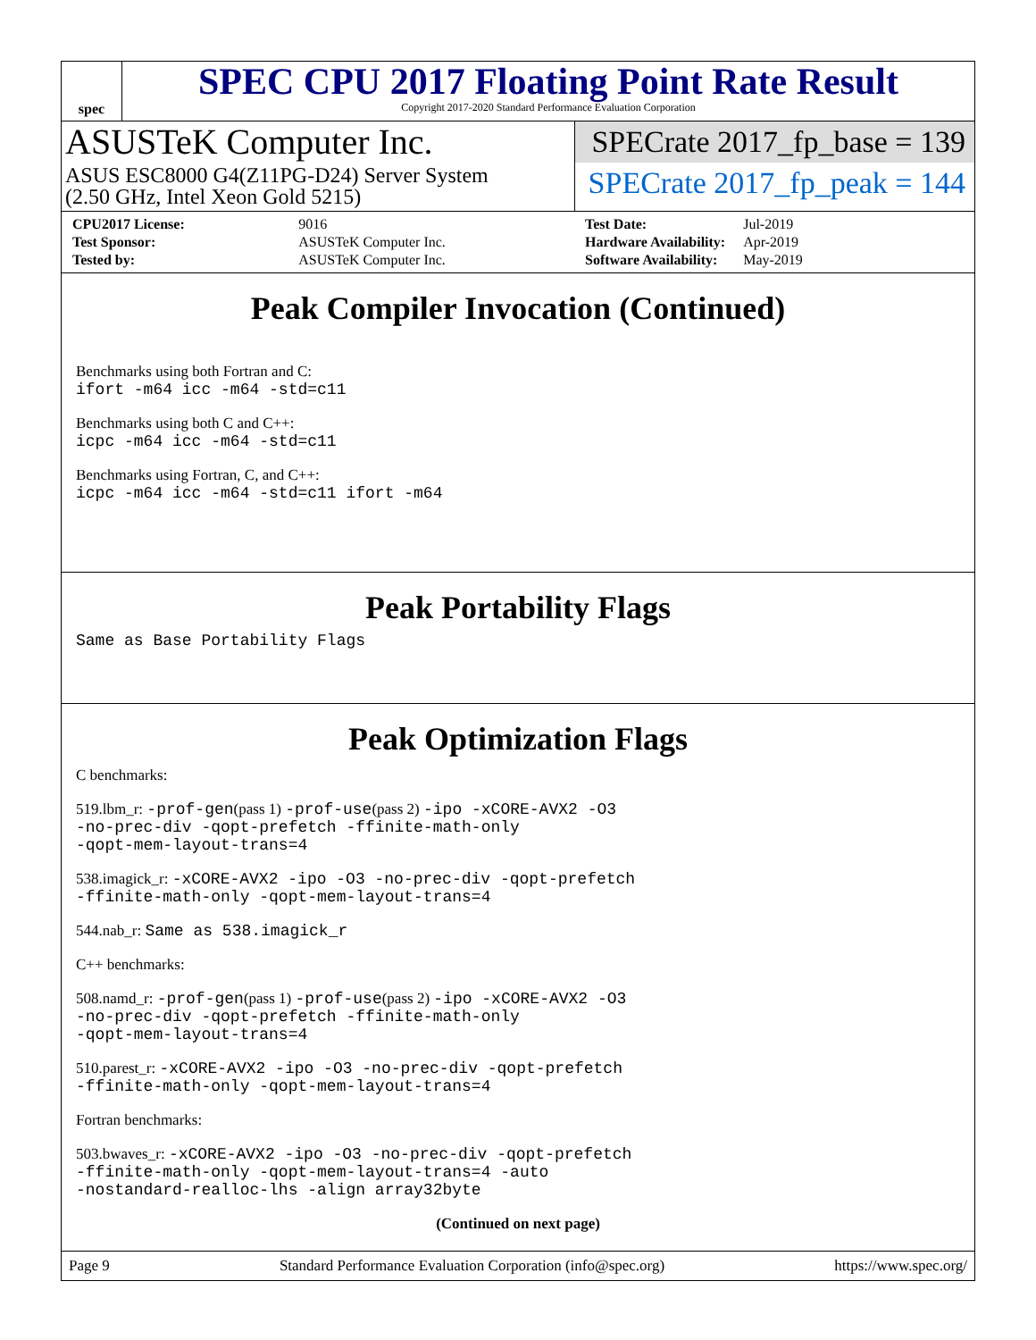spec
SPEC CPU 2017 Floating Point Rate Result
Copyright 2017-2020 Standard Performance Evaluation Corporation
ASUSTeK Computer Inc.
ASUS ESC8000 G4(Z11PG-D24) Server System
(2.50 GHz, Intel Xeon Gold 5215)
SPECrate 2017_fp_base = 139
SPECrate 2017_fp_peak = 144
| CPU2017 License: | 9016 |
| Test Sponsor: | ASUSTeK Computer Inc. |
| Tested by: | ASUSTeK Computer Inc. |
| Test Date: | Jul-2019 |
| Hardware Availability: | Apr-2019 |
| Software Availability: | May-2019 |
Peak Compiler Invocation (Continued)
Benchmarks using both Fortran and C:
ifort -m64 icc -m64 -std=c11
Benchmarks using both C and C++:
icpc -m64 icc -m64 -std=c11
Benchmarks using Fortran, C, and C++:
icpc -m64 icc -m64 -std=c11 ifort -m64
Peak Portability Flags
Same as Base Portability Flags
Peak Optimization Flags
C benchmarks:
519.lbm_r: -prof-gen(pass 1) -prof-use(pass 2) -ipo -xCORE-AVX2 -O3
-no-prec-div -qopt-prefetch -ffinite-math-only
-qopt-mem-layout-trans=4
538.imagick_r: -xCORE-AVX2 -ipo -O3 -no-prec-div -qopt-prefetch
-ffinite-math-only -qopt-mem-layout-trans=4
544.nab_r: Same as 538.imagick_r
C++ benchmarks:
508.namd_r: -prof-gen(pass 1) -prof-use(pass 2) -ipo -xCORE-AVX2 -O3
-no-prec-div -qopt-prefetch -ffinite-math-only
-qopt-mem-layout-trans=4
510.parest_r: -xCORE-AVX2 -ipo -O3 -no-prec-div -qopt-prefetch
-ffinite-math-only -qopt-mem-layout-trans=4
Fortran benchmarks:
503.bwaves_r: -xCORE-AVX2 -ipo -O3 -no-prec-div -qopt-prefetch
-ffinite-math-only -qopt-mem-layout-trans=4 -auto
-nostandard-realloc-lhs -align array32byte
(Continued on next page)
Page 9 Standard Performance Evaluation Corporation (info@spec.org) https://www.spec.org/